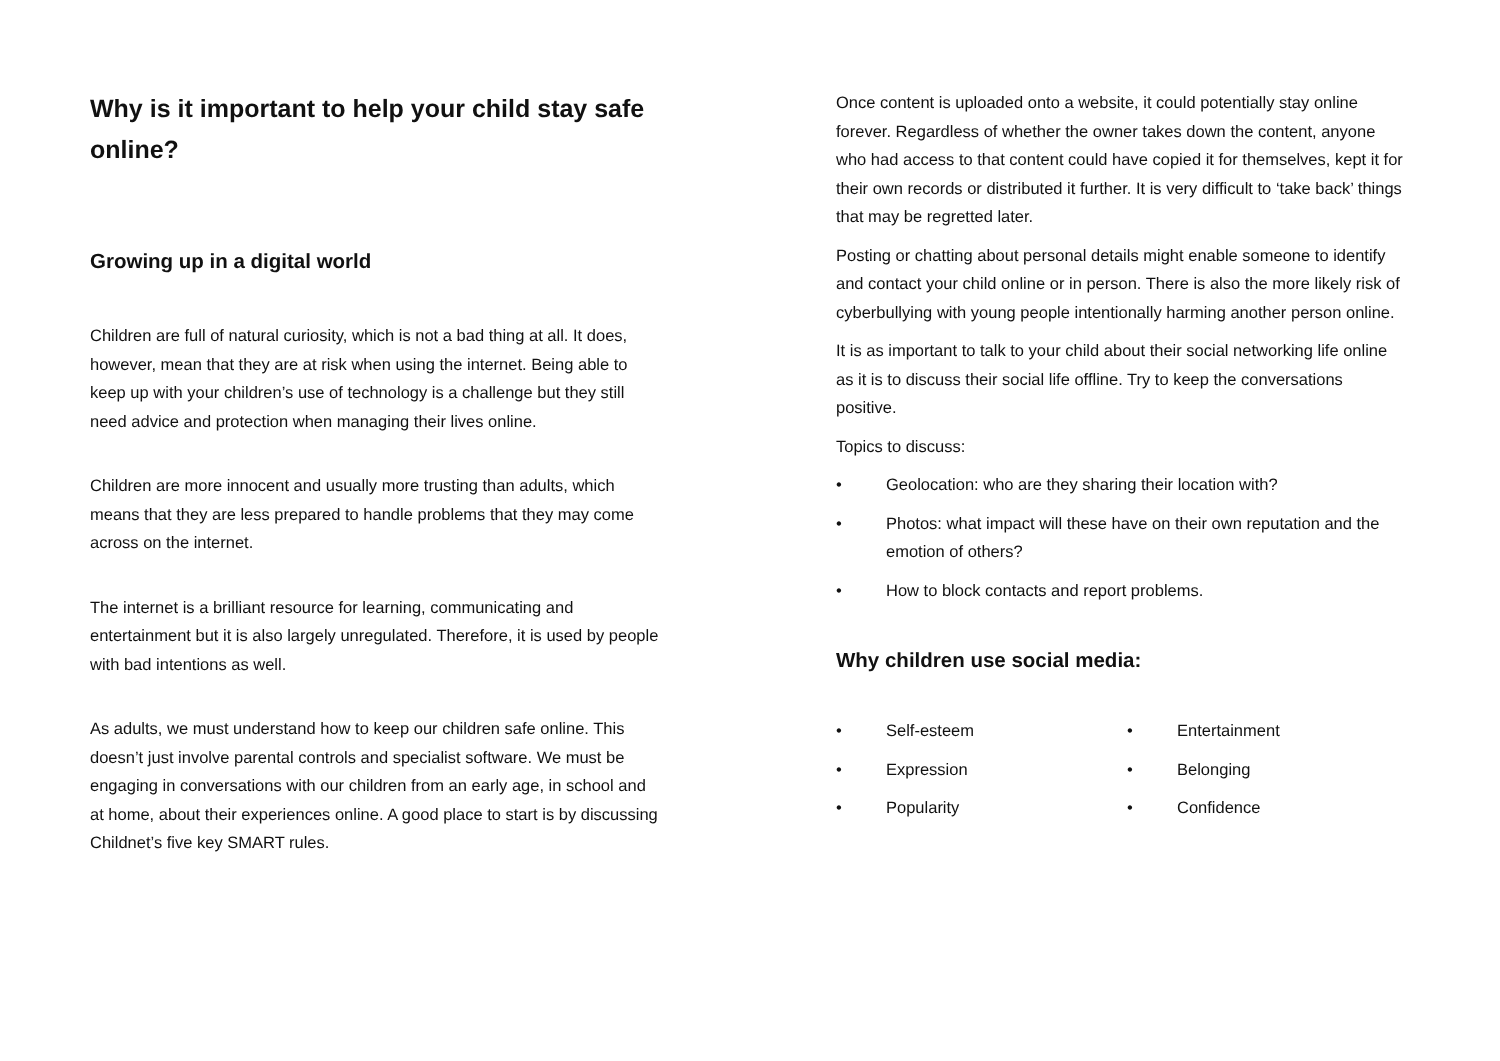Why is it important to help your child stay safe online?
Growing up in a digital world
Children are full of natural curiosity, which is not a bad thing at all. It does, however, mean that they are at risk when using the internet. Being able to keep up with your children’s use of technology is a challenge but they still need advice and protection when managing their lives online.
Children are more innocent and usually more trusting than adults, which means that they are less prepared to handle problems that they may come across on the internet.
The internet is a brilliant resource for learning, communicating and entertainment but it is also largely unregulated. Therefore, it is used by people with bad intentions as well.
As adults, we must understand how to keep our children safe online. This doesn’t just involve parental controls and specialist software. We must be engaging in conversations with our children from an early age, in school and at home, about their experiences online. A good place to start is by discussing Childnet’s five key SMART rules.
Once content is uploaded onto a website, it could potentially stay online forever. Regardless of whether the owner takes down the content, anyone who had access to that content could have copied it for themselves, kept it for their own records or distributed it further. It is very difficult to ‘take back’ things that may be regretted later.
Posting or chatting about personal details might enable someone to identify and contact your child online or in person. There is also the more likely risk of cyberbullying with young people intentionally harming another person online.
It is as important to talk to your child about their social networking life online as it is to discuss their social life offline. Try to keep the conversations positive.
Topics to discuss:
• Geolocation: who are they sharing their location with?
• Photos: what impact will these have on their own reputation and the emotion of others?
• How to block contacts and report problems.
Why children use social media:
• Self-esteem
• Entertainment
• Expression
• Belonging
• Popularity
• Confidence